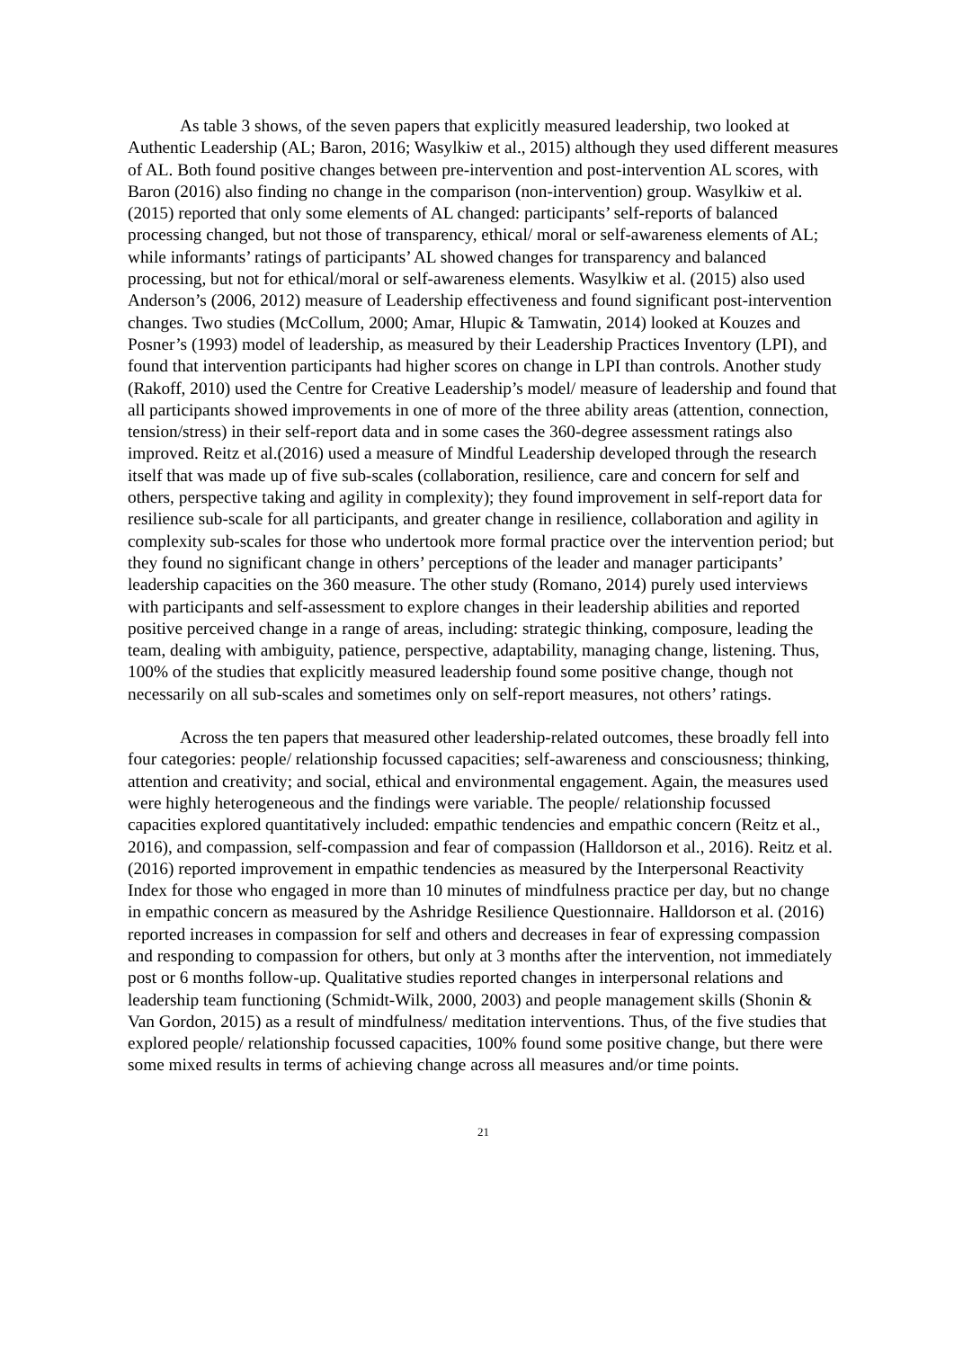As table 3 shows, of the seven papers that explicitly measured leadership, two looked at Authentic Leadership (AL; Baron, 2016; Wasylkiw et al., 2015) although they used different measures of AL. Both found positive changes between pre-intervention and post-intervention AL scores, with Baron (2016) also finding no change in the comparison (non-intervention) group. Wasylkiw et al. (2015) reported that only some elements of AL changed: participants’ self-reports of balanced processing changed, but not those of transparency, ethical/ moral or self-awareness elements of AL; while informants’ ratings of participants’ AL showed changes for transparency and balanced processing, but not for ethical/moral or self-awareness elements. Wasylkiw et al. (2015) also used Anderson’s (2006, 2012) measure of Leadership effectiveness and found significant post-intervention changes. Two studies (McCollum, 2000; Amar, Hlupic & Tamwatin, 2014) looked at Kouzes and Posner’s (1993) model of leadership, as measured by their Leadership Practices Inventory (LPI), and found that intervention participants had higher scores on change in LPI than controls. Another study (Rakoff, 2010) used the Centre for Creative Leadership’s model/ measure of leadership and found that all participants showed improvements in one of more of the three ability areas (attention, connection, tension/stress) in their self-report data and in some cases the 360-degree assessment ratings also improved. Reitz et al.(2016) used a measure of Mindful Leadership developed through the research itself that was made up of five sub-scales (collaboration, resilience, care and concern for self and others, perspective taking and agility in complexity); they found improvement in self-report data for resilience sub-scale for all participants, and greater change in resilience, collaboration and agility in complexity sub-scales for those who undertook more formal practice over the intervention period; but they found no significant change in others’ perceptions of the leader and manager participants’ leadership capacities on the 360 measure. The other study (Romano, 2014) purely used interviews with participants and self-assessment to explore changes in their leadership abilities and reported positive perceived change in a range of areas, including: strategic thinking, composure, leading the team, dealing with ambiguity, patience, perspective, adaptability, managing change, listening. Thus, 100% of the studies that explicitly measured leadership found some positive change, though not necessarily on all sub-scales and sometimes only on self-report measures, not others’ ratings.
Across the ten papers that measured other leadership-related outcomes, these broadly fell into four categories: people/ relationship focussed capacities; self-awareness and consciousness; thinking, attention and creativity; and social, ethical and environmental engagement. Again, the measures used were highly heterogeneous and the findings were variable. The people/ relationship focussed capacities explored quantitatively included: empathic tendencies and empathic concern (Reitz et al., 2016), and compassion, self-compassion and fear of compassion (Halldorson et al., 2016). Reitz et al. (2016) reported improvement in empathic tendencies as measured by the Interpersonal Reactivity Index for those who engaged in more than 10 minutes of mindfulness practice per day, but no change in empathic concern as measured by the Ashridge Resilience Questionnaire. Halldorson et al. (2016) reported increases in compassion for self and others and decreases in fear of expressing compassion and responding to compassion for others, but only at 3 months after the intervention, not immediately post or 6 months follow-up. Qualitative studies reported changes in interpersonal relations and leadership team functioning (Schmidt-Wilk, 2000, 2003) and people management skills (Shonin & Van Gordon, 2015) as a result of mindfulness/ meditation interventions. Thus, of the five studies that explored people/ relationship focussed capacities, 100% found some positive change, but there were some mixed results in terms of achieving change across all measures and/or time points.
21